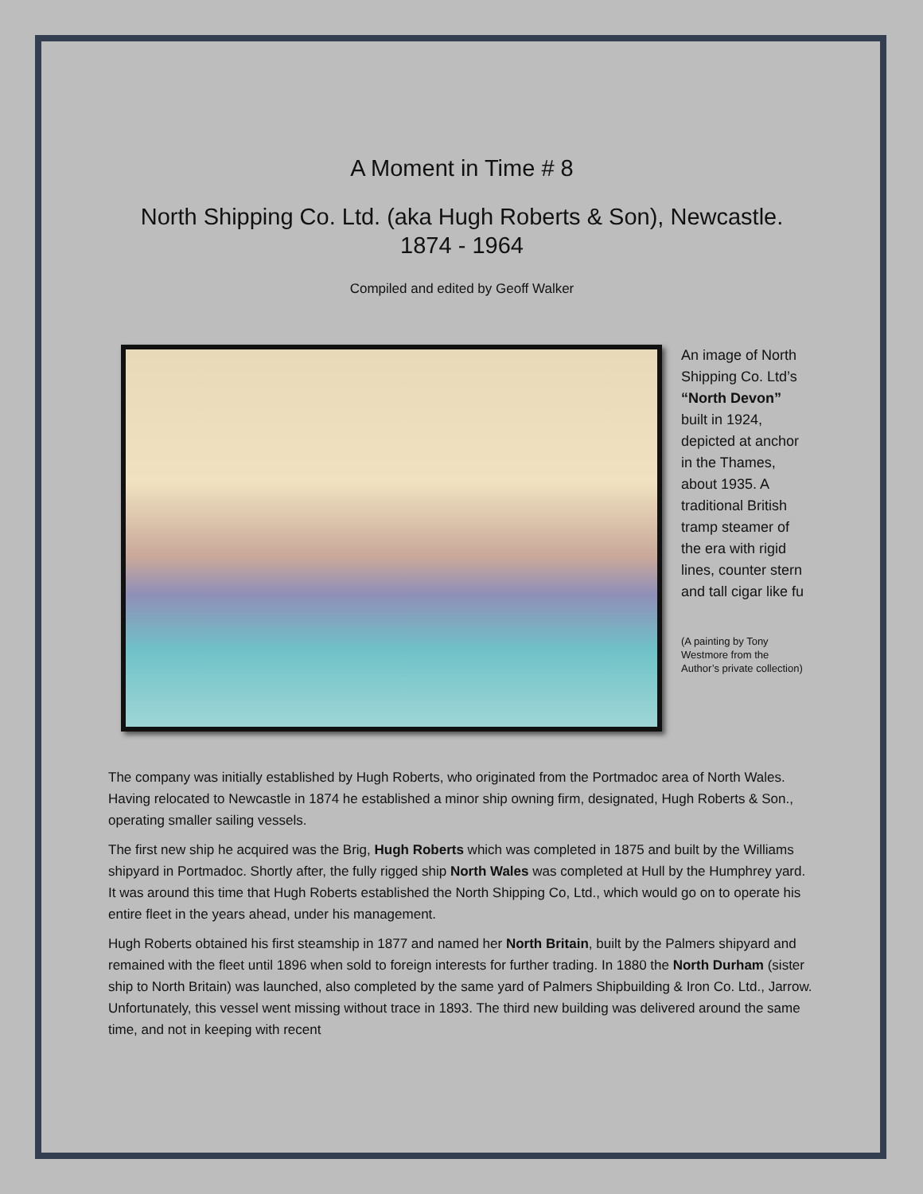A Moment in Time # 8
North Shipping Co. Ltd. (aka Hugh Roberts & Son), Newcastle.
1874 - 1964
Compiled and edited by Geoff Walker
An image of North Shipping Co. Ltd’s “North Devon” built in 1924, depicted at anchor in the Thames, about 1935. A traditional British tramp steamer of the era with rigid lines, counter stern and tall cigar like fu
(A painting by Tony Westmore from the Author’s private collection)
The company was initially established by Hugh Roberts, who originated from the Portmadoc area of North Wales. Having relocated to Newcastle in 1874 he established a minor ship owning firm, designated, Hugh Roberts & Son., operating smaller sailing vessels.
The first new ship he acquired was the Brig, Hugh Roberts which was completed in 1875 and built by the Williams shipyard in Portmadoc. Shortly after, the fully rigged ship North Wales was completed at Hull by the Humphrey yard. It was around this time that Hugh Roberts established the North Shipping Co, Ltd., which would go on to operate his entire fleet in the years ahead, under his management.
Hugh Roberts obtained his first steamship in 1877 and named her North Britain, built by the Palmers shipyard and remained with the fleet until 1896 when sold to foreign interests for further trading. In 1880 the North Durham (sister ship to North Britain) was launched, also completed by the same yard of Palmers Shipbuilding & Iron Co. Ltd., Jarrow. Unfortunately, this vessel went missing without trace in 1893. The third new building was delivered around the same time, and not in keeping with recent